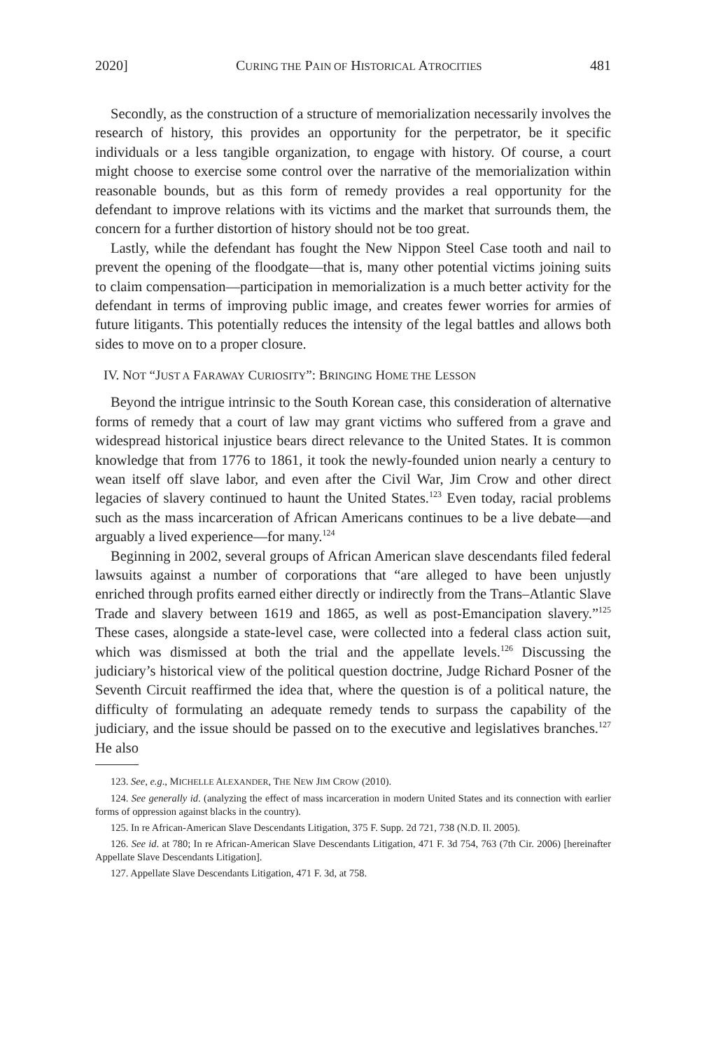2020] CURING THE PAIN OF HISTORICAL ATROCITIES 481
Secondly, as the construction of a structure of memorialization necessarily involves the research of history, this provides an opportunity for the perpetrator, be it specific individuals or a less tangible organization, to engage with history. Of course, a court might choose to exercise some control over the narrative of the memorialization within reasonable bounds, but as this form of remedy provides a real opportunity for the defendant to improve relations with its victims and the market that surrounds them, the concern for a further distortion of history should not be too great.
Lastly, while the defendant has fought the New Nippon Steel Case tooth and nail to prevent the opening of the floodgate—that is, many other potential victims joining suits to claim compensation—participation in memorialization is a much better activity for the defendant in terms of improving public image, and creates fewer worries for armies of future litigants. This potentially reduces the intensity of the legal battles and allows both sides to move on to a proper closure.
IV. NOT “JUST A FARAWAY CURIOSITY”: BRINGING HOME THE LESSON
Beyond the intrigue intrinsic to the South Korean case, this consideration of alternative forms of remedy that a court of law may grant victims who suffered from a grave and widespread historical injustice bears direct relevance to the United States. It is common knowledge that from 1776 to 1861, it took the newly-founded union nearly a century to wean itself off slave labor, and even after the Civil War, Jim Crow and other direct legacies of slavery continued to haunt the United States.<sup>123</sup> Even today, racial problems such as the mass incarceration of African Americans continues to be a live debate—and arguably a lived experience—for many.<sup>124</sup>
Beginning in 2002, several groups of African American slave descendants filed federal lawsuits against a number of corporations that “are alleged to have been unjustly enriched through profits earned either directly or indirectly from the Trans–Atlantic Slave Trade and slavery between 1619 and 1865, as well as post-Emancipation slavery.”<sup>125</sup> These cases, alongside a state-level case, were collected into a federal class action suit, which was dismissed at both the trial and the appellate levels.<sup>126</sup> Discussing the judiciary’s historical view of the political question doctrine, Judge Richard Posner of the Seventh Circuit reaffirmed the idea that, where the question is of a political nature, the difficulty of formulating an adequate remedy tends to surpass the capability of the judiciary, and the issue should be passed on to the executive and legislatives branches.<sup>127</sup> He also
123. See, e.g., MICHELLE ALEXANDER, THE NEW JIM CROW (2010).
124. See generally id. (analyzing the effect of mass incarceration in modern United States and its connection with earlier forms of oppression against blacks in the country).
125. In re African-American Slave Descendants Litigation, 375 F. Supp. 2d 721, 738 (N.D. Il. 2005).
126. See id. at 780; In re African-American Slave Descendants Litigation, 471 F. 3d 754, 763 (7th Cir. 2006) [hereinafter Appellate Slave Descendants Litigation].
127. Appellate Slave Descendants Litigation, 471 F. 3d, at 758.